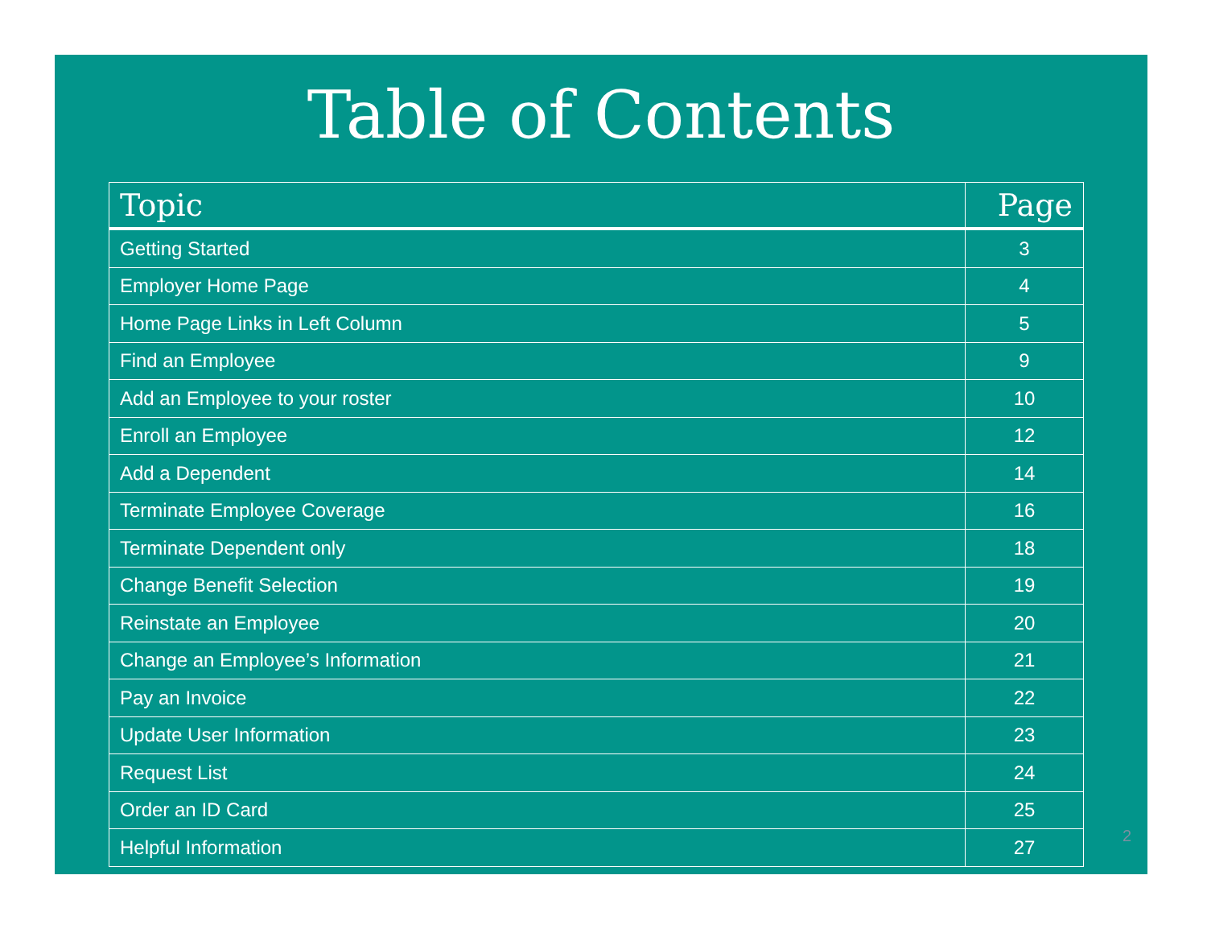Table of Contents
| Topic | Page |
| --- | --- |
| Getting Started | 3 |
| Employer Home Page | 4 |
| Home Page Links in Left Column | 5 |
| Find an Employee | 9 |
| Add an Employee to your roster | 10 |
| Enroll an Employee | 12 |
| Add a Dependent | 14 |
| Terminate Employee Coverage | 16 |
| Terminate Dependent only | 18 |
| Change Benefit Selection | 19 |
| Reinstate an Employee | 20 |
| Change an Employee’s Information | 21 |
| Pay an Invoice | 22 |
| Update User Information | 23 |
| Request List | 24 |
| Order an ID Card | 25 |
| Helpful Information | 27 |
2